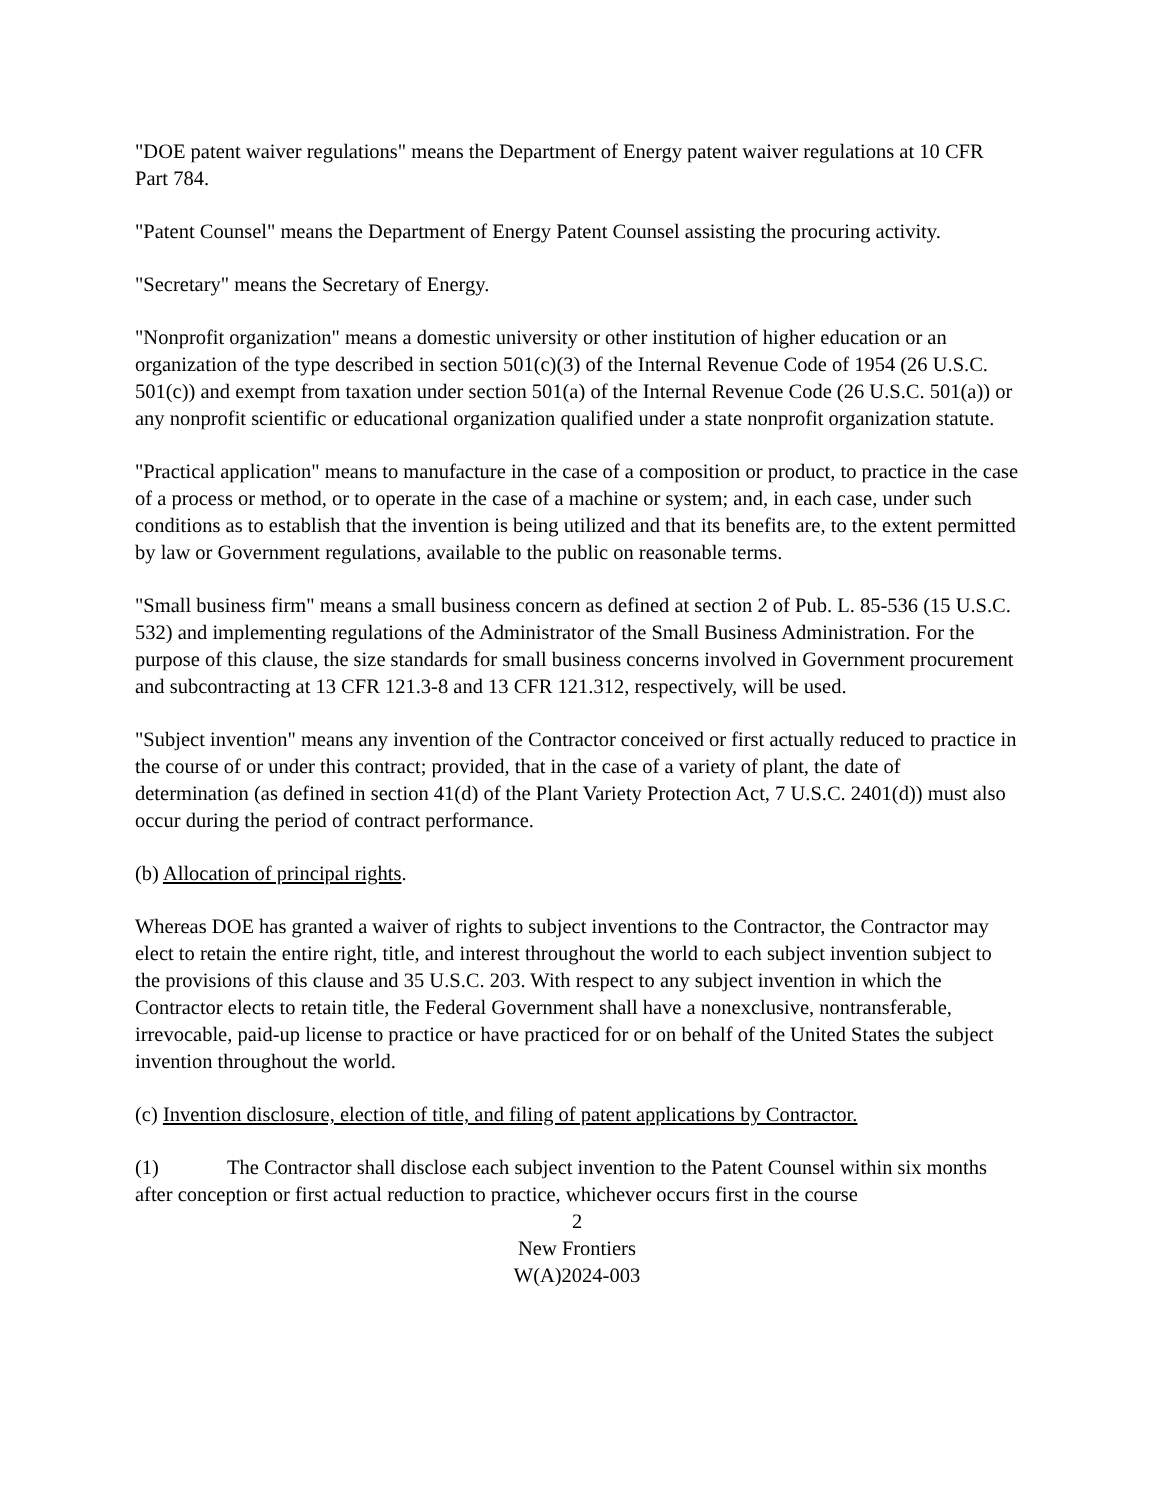"DOE patent waiver regulations" means the Department of Energy patent waiver regulations at 10 CFR Part 784.
"Patent Counsel" means the Department of Energy Patent Counsel assisting the procuring activity.
"Secretary" means the Secretary of Energy.
"Nonprofit organization" means a domestic university or other institution of higher education or an organization of the type described in section 501(c)(3) of the Internal Revenue Code of 1954 (26 U.S.C. 501(c)) and exempt from taxation under section 501(a) of the Internal Revenue Code (26 U.S.C. 501(a)) or any nonprofit scientific or educational organization qualified under a state nonprofit organization statute.
"Practical application" means to manufacture in the case of a composition or product, to practice in the case of a process or method, or to operate in the case of a machine or system; and, in each case, under such conditions as to establish that the invention is being utilized and that its benefits are, to the extent permitted by law or Government regulations, available to the public on reasonable terms.
"Small business firm" means a small business concern as defined at section 2 of Pub. L. 85-536 (15 U.S.C. 532) and implementing regulations of the Administrator of the Small Business Administration. For the purpose of this clause, the size standards for small business concerns involved in Government procurement and subcontracting at 13 CFR 121.3-8 and 13 CFR 121.312, respectively, will be used.
"Subject invention" means any invention of the Contractor conceived or first actually reduced to practice in the course of or under this contract; provided, that in the case of a variety of plant, the date of determination (as defined in section 41(d) of the Plant Variety Protection Act, 7 U.S.C. 2401(d)) must also occur during the period of contract performance.
(b) Allocation of principal rights.
Whereas DOE has granted a waiver of rights to subject inventions to the Contractor, the Contractor may elect to retain the entire right, title, and interest throughout the world to each subject invention subject to the provisions of this clause and 35 U.S.C. 203. With respect to any subject invention in which the Contractor elects to retain title, the Federal Government shall have a nonexclusive, nontransferable, irrevocable, paid-up license to practice or have practiced for or on behalf of the United States the subject invention throughout the world.
(c) Invention disclosure, election of title, and filing of patent applications by Contractor.
(1) The Contractor shall disclose each subject invention to the Patent Counsel within six months after conception or first actual reduction to practice, whichever occurs first in the course
2
New Frontiers
W(A)2024-003